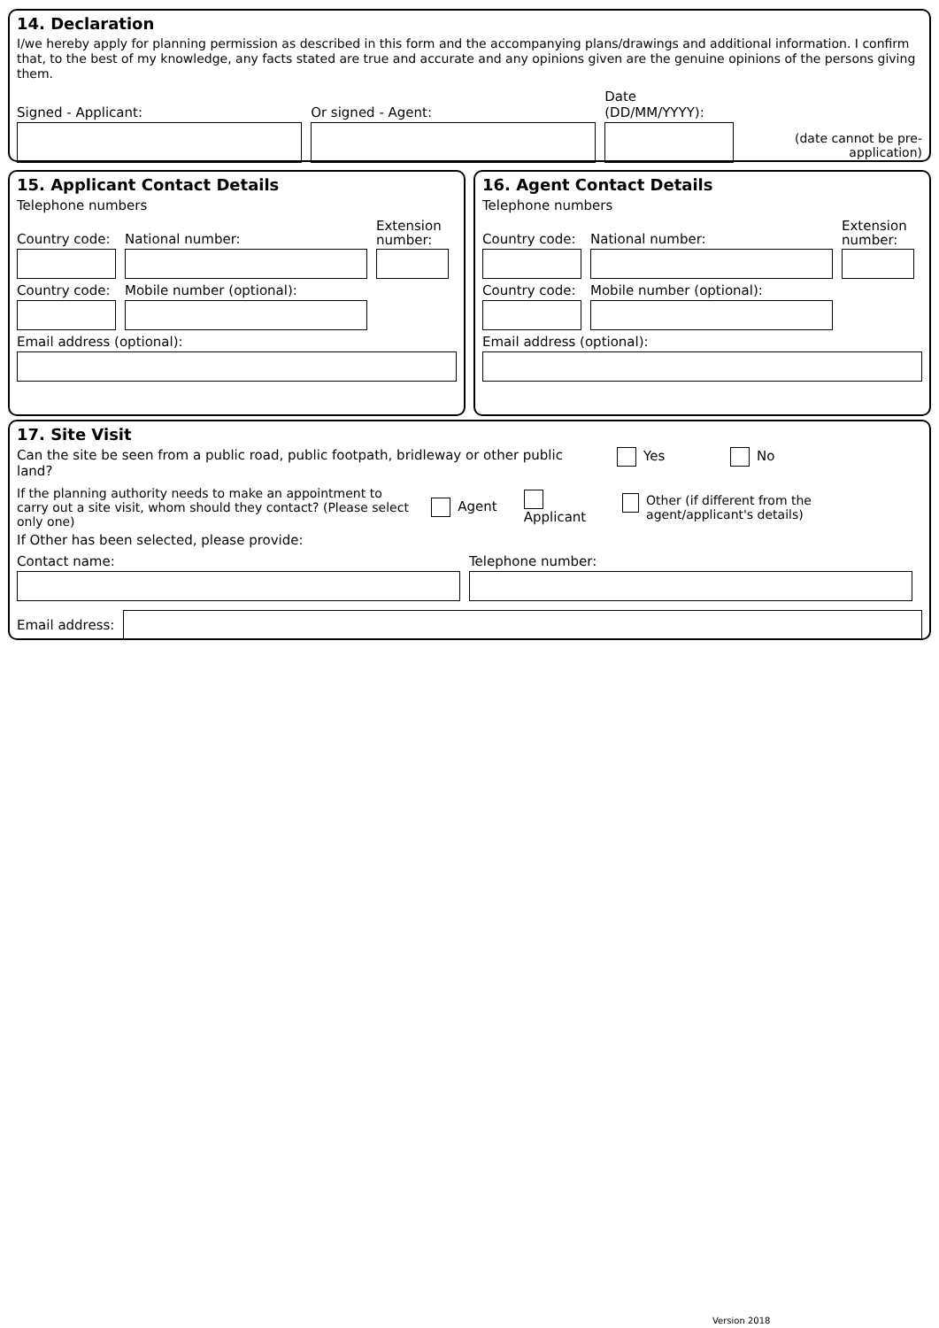14. Declaration
I/we hereby apply for planning permission as described in this form and the accompanying plans/drawings and additional information. I confirm that, to the best of my knowledge, any facts stated are true and accurate and any opinions given are the genuine opinions of the persons giving them.
Signed - Applicant:
Or signed - Agent:
Date (DD/MM/YYYY):
(date cannot be pre-application)
15. Applicant Contact Details
Telephone numbers
Country code:
National number:
Extension number:
Country code:
Mobile number (optional):
Email address (optional):
16. Agent Contact Details
Telephone numbers
Country code:
National number:
Extension number:
Country code:
Mobile number (optional):
Email address (optional):
17. Site Visit
Can the site be seen from a public road, public footpath, bridleway or other public land? Yes No
If the planning authority needs to make an appointment to carry out a site visit, whom should they contact? (Please select only one) Agent Applicant Other (if different from the agent/applicant's details)
If Other has been selected, please provide:
Contact name:
Telephone number:
Email address:
Version 2018